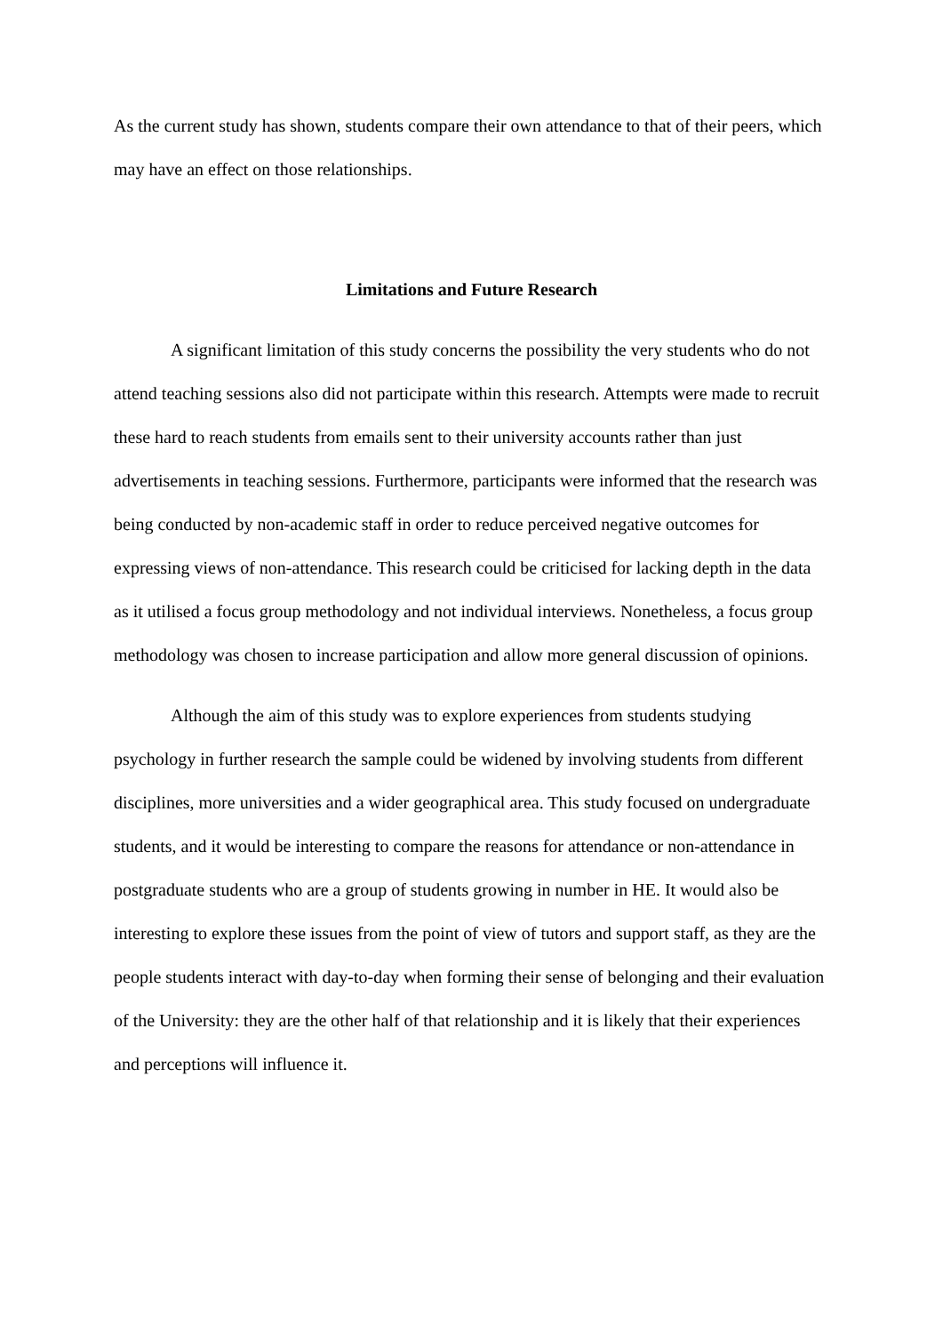As the current study has shown, students compare their own attendance to that of their peers, which may have an effect on those relationships.
Limitations and Future Research
A significant limitation of this study concerns the possibility the very students who do not attend teaching sessions also did not participate within this research. Attempts were made to recruit these hard to reach students from emails sent to their university accounts rather than just advertisements in teaching sessions. Furthermore, participants were informed that the research was being conducted by non-academic staff in order to reduce perceived negative outcomes for expressing views of non-attendance. This research could be criticised for lacking depth in the data as it utilised a focus group methodology and not individual interviews. Nonetheless, a focus group methodology was chosen to increase participation and allow more general discussion of opinions.
Although the aim of this study was to explore experiences from students studying psychology in further research the sample could be widened by involving students from different disciplines, more universities and a wider geographical area. This study focused on undergraduate students, and it would be interesting to compare the reasons for attendance or non-attendance in postgraduate students who are a group of students growing in number in HE. It would also be interesting to explore these issues from the point of view of tutors and support staff, as they are the people students interact with day-to-day when forming their sense of belonging and their evaluation of the University: they are the other half of that relationship and it is likely that their experiences and perceptions will influence it.